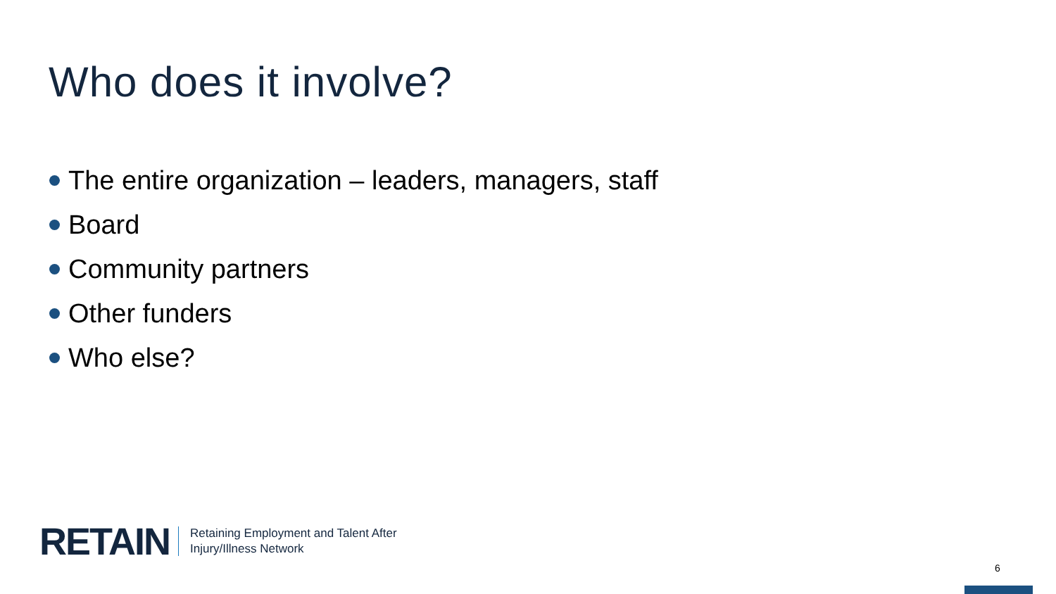Who does it involve?
The entire organization – leaders, managers, staff
Board
Community partners
Other funders
Who else?
RETAIN Retaining Employment and Talent After
Injury/Illness Network
6